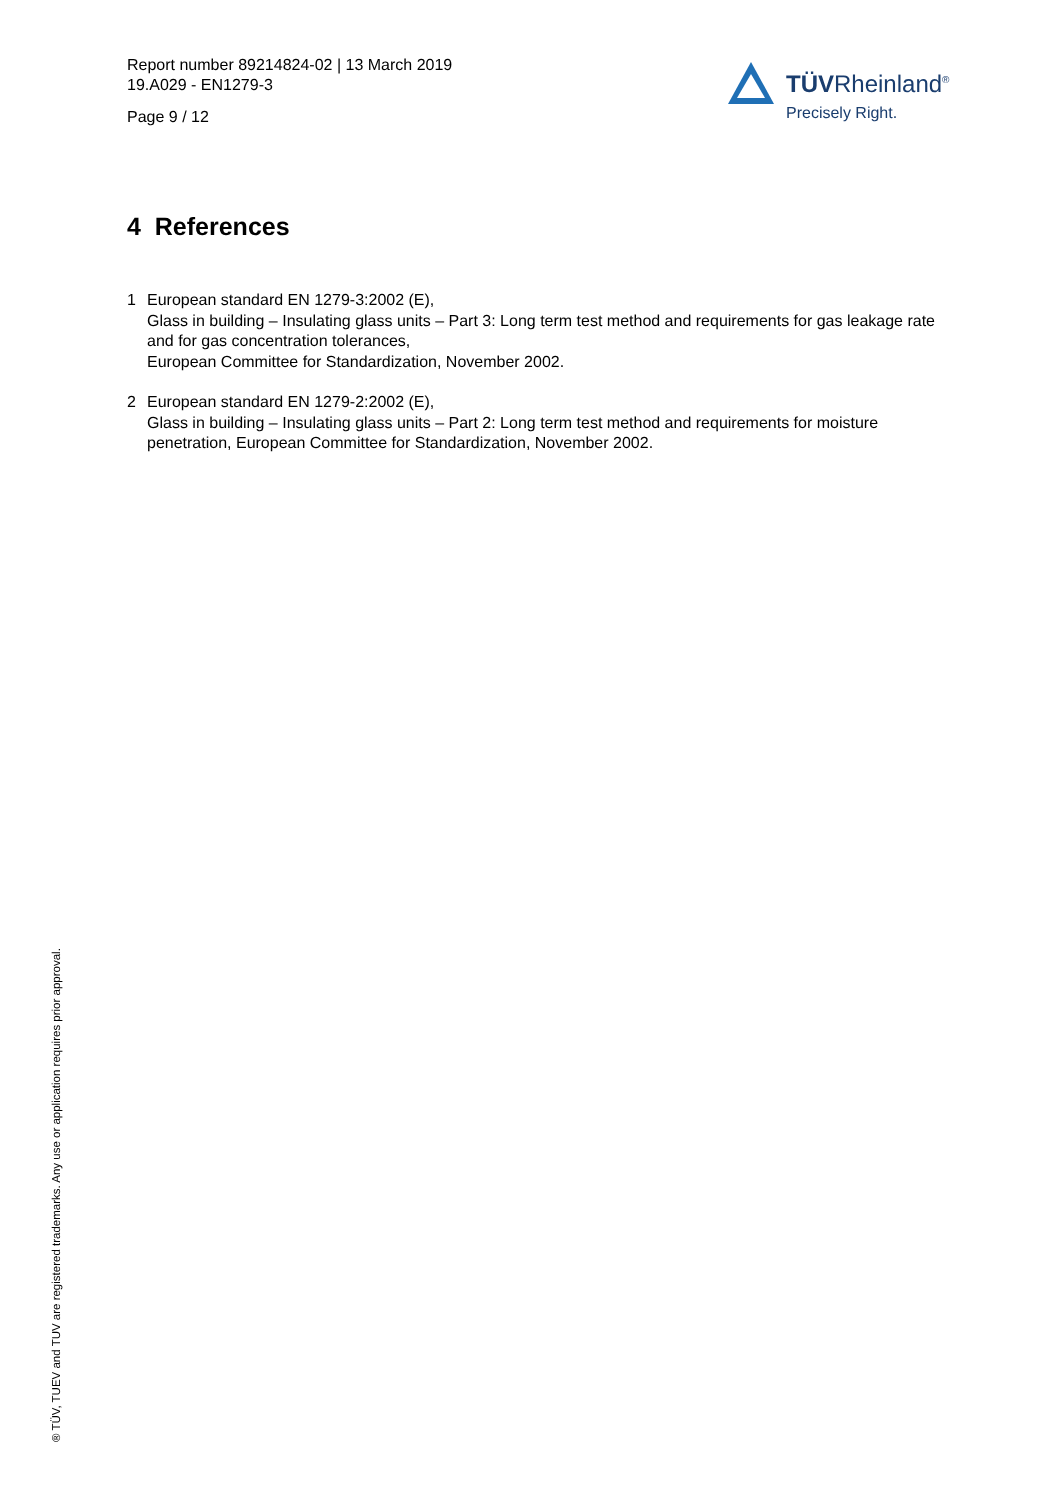Report number 89214824-02 | 13 March 2019
19.A029 - EN1279-3
Page 9 / 12
TÜVRheinland<sup>®</sup>
Precisely Right.
4 References
1 European standard EN 1279-3:2002 (E),
Glass in building – Insulating glass units – Part 3: Long term test method and requirements for gas leakage rate and for gas concentration tolerances,
European Committee for Standardization, November 2002.
2 European standard EN 1279-2:2002 (E),
Glass in building – Insulating glass units – Part 2: Long term test method and requirements for moisture penetration, European Committee for Standardization, November 2002.
® TÜV, TUEV and TUV are registered trademarks. Any use or application requires prior approval.